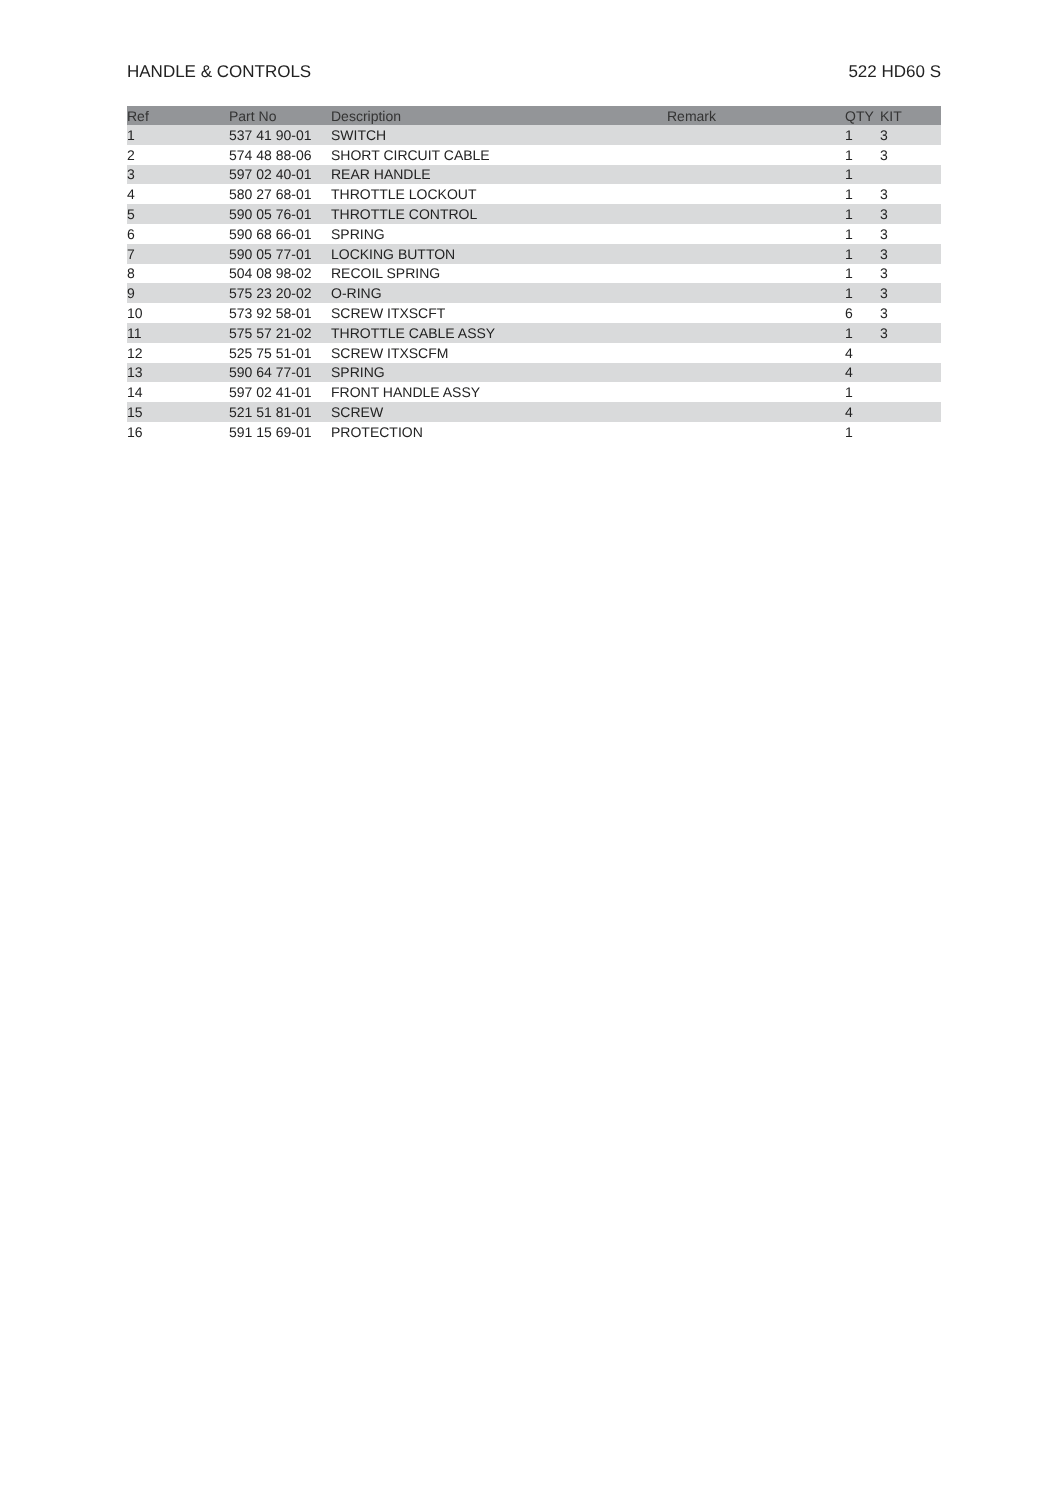HANDLE & CONTROLS 522 HD60 S
| Ref | Part No | Description | Remark | QTY | KIT |
| --- | --- | --- | --- | --- | --- |
| 1 | 537 41 90-01 | SWITCH | | 1 | 3 |
| 2 | 574 48 88-06 | SHORT CIRCUIT CABLE | | 1 | 3 |
| 3 | 597 02 40-01 | REAR HANDLE | | 1 | |
| 4 | 580 27 68-01 | THROTTLE LOCKOUT | | 1 | 3 |
| 5 | 590 05 76-01 | THROTTLE CONTROL | | 1 | 3 |
| 6 | 590 68 66-01 | SPRING | | 1 | 3 |
| 7 | 590 05 77-01 | LOCKING BUTTON | | 1 | 3 |
| 8 | 504 08 98-02 | RECOIL SPRING | | 1 | 3 |
| 9 | 575 23 20-02 | O-RING | | 1 | 3 |
| 10 | 573 92 58-01 | SCREW ITXSCFT | | 6 | 3 |
| 11 | 575 57 21-02 | THROTTLE CABLE ASSY | | 1 | 3 |
| 12 | 525 75 51-01 | SCREW ITXSCFM | | 4 | |
| 13 | 590 64 77-01 | SPRING | | 4 | |
| 14 | 597 02 41-01 | FRONT HANDLE ASSY | | 1 | |
| 15 | 521 51 81-01 | SCREW | | 4 | |
| 16 | 591 15 69-01 | PROTECTION | | 1 | |